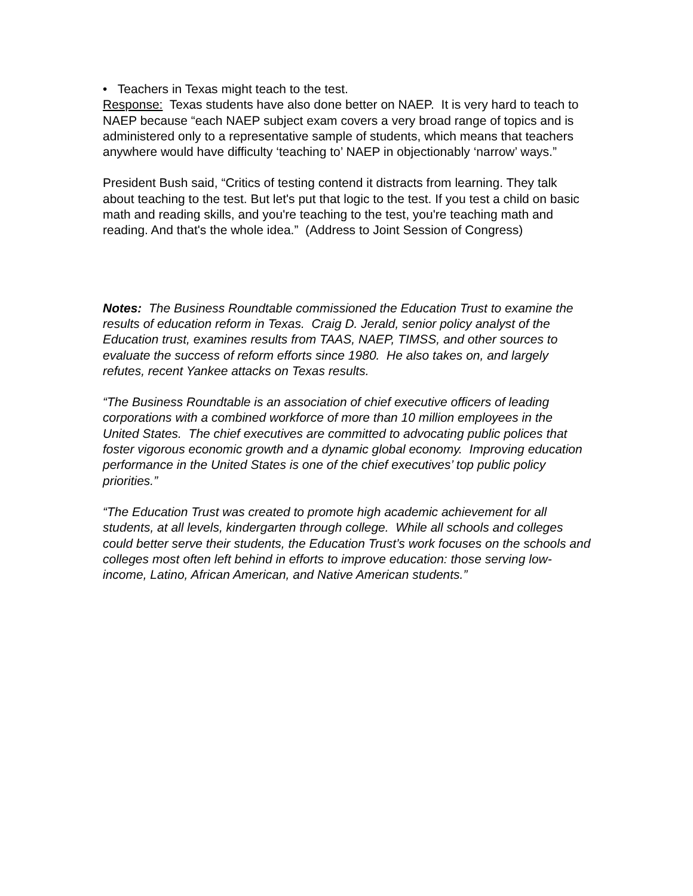• Teachers in Texas might teach to the test.
Response: Texas students have also done better on NAEP. It is very hard to teach to NAEP because “each NAEP subject exam covers a very broad range of topics and is administered only to a representative sample of students, which means that teachers anywhere would have difficulty ‘teaching to’ NAEP in objectionably ‘narrow’ ways.”
President Bush said, “Critics of testing contend it distracts from learning. They talk about teaching to the test. But let's put that logic to the test. If you test a child on basic math and reading skills, and you're teaching to the test, you're teaching math and reading. And that's the whole idea.” (Address to Joint Session of Congress)
Notes: The Business Roundtable commissioned the Education Trust to examine the results of education reform in Texas. Craig D. Jerald, senior policy analyst of the Education trust, examines results from TAAS, NAEP, TIMSS, and other sources to evaluate the success of reform efforts since 1980. He also takes on, and largely refutes, recent Yankee attacks on Texas results.
“The Business Roundtable is an association of chief executive officers of leading corporations with a combined workforce of more than 10 million employees in the United States. The chief executives are committed to advocating public polices that foster vigorous economic growth and a dynamic global economy. Improving education performance in the United States is one of the chief executives’ top public policy priorities.”
“The Education Trust was created to promote high academic achievement for all students, at all levels, kindergarten through college. While all schools and colleges could better serve their students, the Education Trust’s work focuses on the schools and colleges most often left behind in efforts to improve education: those serving low-income, Latino, African American, and Native American students.”